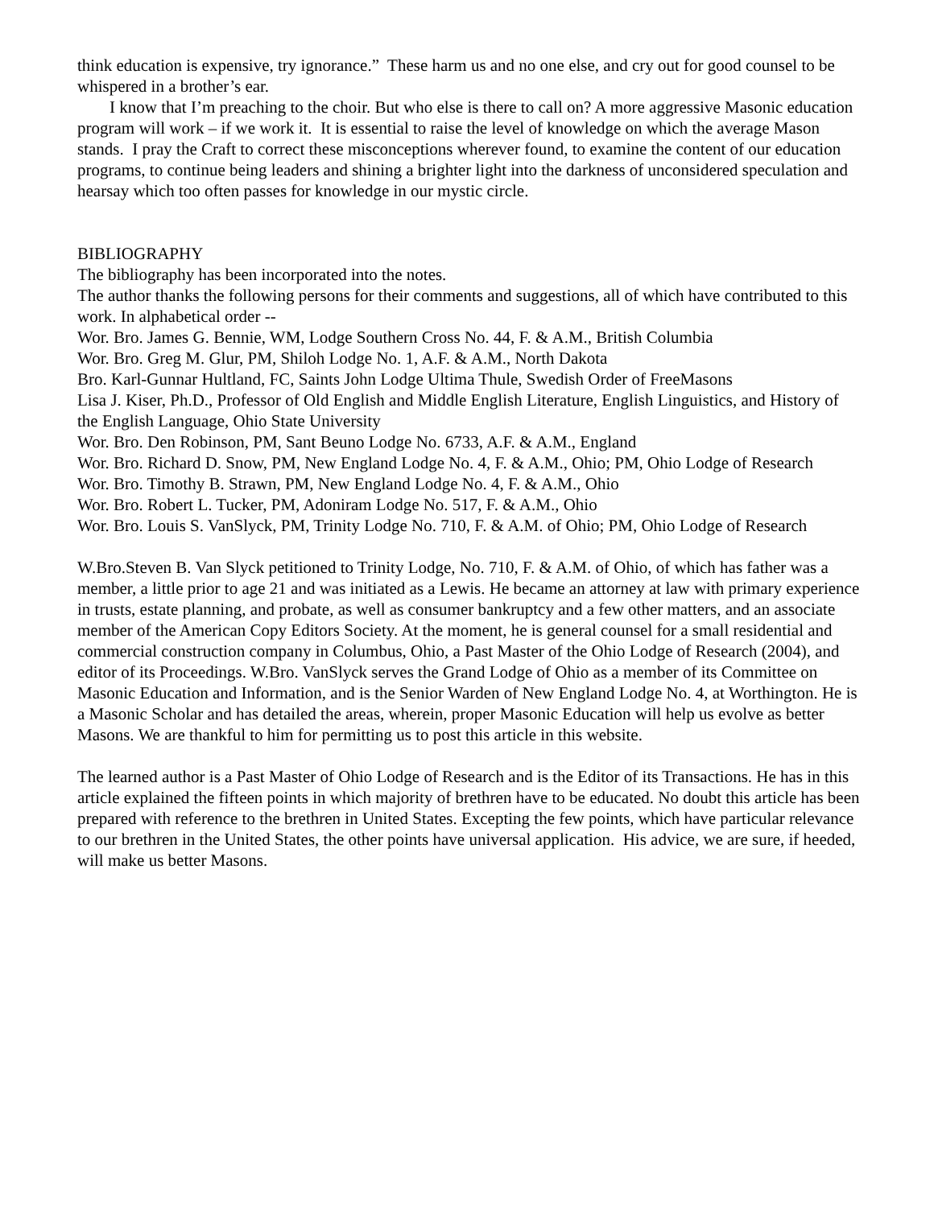think education is expensive, try ignorance.” These harm us and no one else, and cry out for good counsel to be whispered in a brother’s ear.
I know that I’m preaching to the choir. But who else is there to call on? A more aggressive Masonic education program will work – if we work it. It is essential to raise the level of knowledge on which the average Mason stands. I pray the Craft to correct these misconceptions wherever found, to examine the content of our education programs, to continue being leaders and shining a brighter light into the darkness of unconsidered speculation and hearsay which too often passes for knowledge in our mystic circle.
BIBLIOGRAPHY
The bibliography has been incorporated into the notes.
The author thanks the following persons for their comments and suggestions, all of which have contributed to this work. In alphabetical order --
Wor. Bro. James G. Bennie, WM, Lodge Southern Cross No. 44, F. & A.M., British Columbia
Wor. Bro. Greg M. Glur, PM, Shiloh Lodge No. 1, A.F. & A.M., North Dakota
Bro. Karl-Gunnar Hultland, FC, Saints John Lodge Ultima Thule, Swedish Order of FreeMasons
Lisa J. Kiser, Ph.D., Professor of Old English and Middle English Literature, English Linguistics, and History of the English Language, Ohio State University
Wor. Bro. Den Robinson, PM, Sant Beuno Lodge No. 6733, A.F. & A.M., England
Wor. Bro. Richard D. Snow, PM, New England Lodge No. 4, F. & A.M., Ohio; PM, Ohio Lodge of Research
Wor. Bro. Timothy B. Strawn, PM, New England Lodge No. 4, F. & A.M., Ohio
Wor. Bro. Robert L. Tucker, PM, Adoniram Lodge No. 517, F. & A.M., Ohio
Wor. Bro. Louis S. VanSlyck, PM, Trinity Lodge No. 710, F. & A.M. of Ohio; PM, Ohio Lodge of Research
W.Bro.Steven B. Van Slyck petitioned to Trinity Lodge, No. 710, F. & A.M. of Ohio, of which has father was a member, a little prior to age 21 and was initiated as a Lewis. He became an attorney at law with primary experience in trusts, estate planning, and probate, as well as consumer bankruptcy and a few other matters, and an associate member of the American Copy Editors Society. At the moment, he is general counsel for a small residential and commercial construction company in Columbus, Ohio, a Past Master of the Ohio Lodge of Research (2004), and editor of its Proceedings. W.Bro. VanSlyck serves the Grand Lodge of Ohio as a member of its Committee on Masonic Education and Information, and is the Senior Warden of New England Lodge No. 4, at Worthington. He is a Masonic Scholar and has detailed the areas, wherein, proper Masonic Education will help us evolve as better Masons. We are thankful to him for permitting us to post this article in this website.
The learned author is a Past Master of Ohio Lodge of Research and is the Editor of its Transactions. He has in this article explained the fifteen points in which majority of brethren have to be educated. No doubt this article has been prepared with reference to the brethren in United States. Excepting the few points, which have particular relevance to our brethren in the United States, the other points have universal application. His advice, we are sure, if heeded, will make us better Masons.